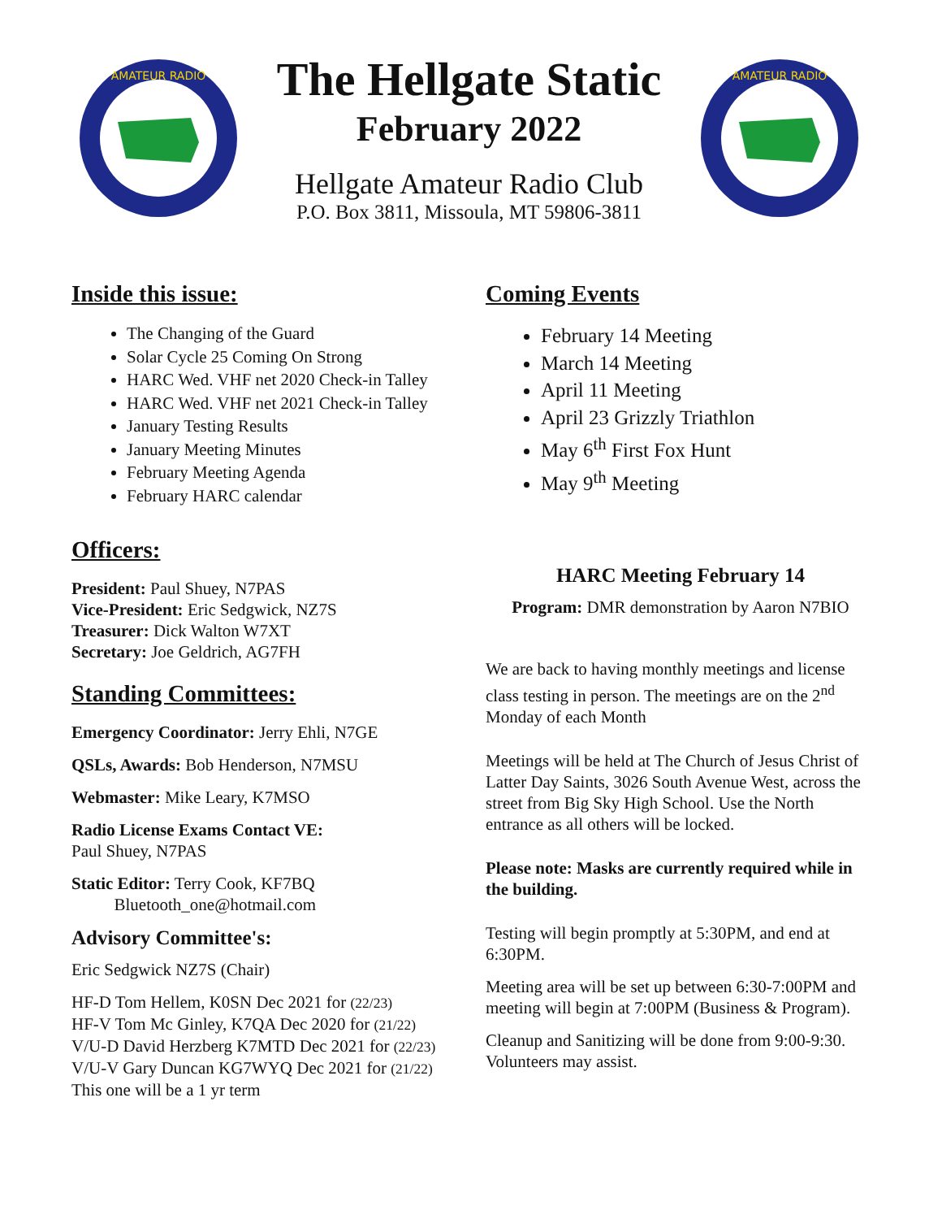AMATEUR RADIO
The Hellgate Static
February 2022
Hellgate Amateur Radio Club
P.O. Box 3811, Missoula, MT 59806-3811
AMATEUR RADIO
Inside this issue:
The Changing of the Guard
Solar Cycle 25 Coming On Strong
HARC Wed. VHF net 2020 Check-in Talley
HARC Wed. VHF net 2021 Check-in Talley
January Testing Results
January Meeting Minutes
February Meeting Agenda
February HARC calendar
Officers:
President: Paul Shuey, N7PAS
Vice-President: Eric Sedgwick, NZ7S
Treasurer: Dick Walton W7XT
Secretary: Joe Geldrich, AG7FH
Standing Committees:
Emergency Coordinator: Jerry Ehli, N7GE
QSLs, Awards: Bob Henderson, N7MSU
Webmaster: Mike Leary, K7MSO
Radio License Exams Contact VE:
Paul Shuey, N7PAS
Static Editor: Terry Cook, KF7BQ
Bluetooth_one@hotmail.com
Advisory Committee's:
Eric Sedgwick NZ7S (Chair)
HF-D Tom Hellem, K0SN Dec 2021 for (22/23)
HF-V Tom Mc Ginley, K7QA Dec 2020 for (21/22)
V/U-D David Herzberg K7MTD Dec 2021 for (22/23)
V/U-V Gary Duncan KG7WYQ Dec 2021 for (21/22)
This one will be a 1 yr term
Coming Events
February 14 Meeting
March 14 Meeting
April 11 Meeting
April 23 Grizzly Triathlon
May 6<sup>th</sup> First Fox Hunt
May 9<sup>th</sup> Meeting
HARC Meeting February 14
Program: DMR demonstration by Aaron N7BIO
We are back to having monthly meetings and license class testing in person. The meetings are on the 2<sup>nd</sup> Monday of each Month
Meetings will be held at The Church of Jesus Christ of Latter Day Saints, 3026 South Avenue West, across the street from Big Sky High School. Use the North entrance as all others will be locked.
Please note: Masks are currently required while in the building.
Testing will begin promptly at 5:30PM, and end at 6:30PM.
Meeting area will be set up between 6:30-7:00PM and meeting will begin at 7:00PM (Business & Program).
Cleanup and Sanitizing will be done from 9:00-9:30. Volunteers may assist.